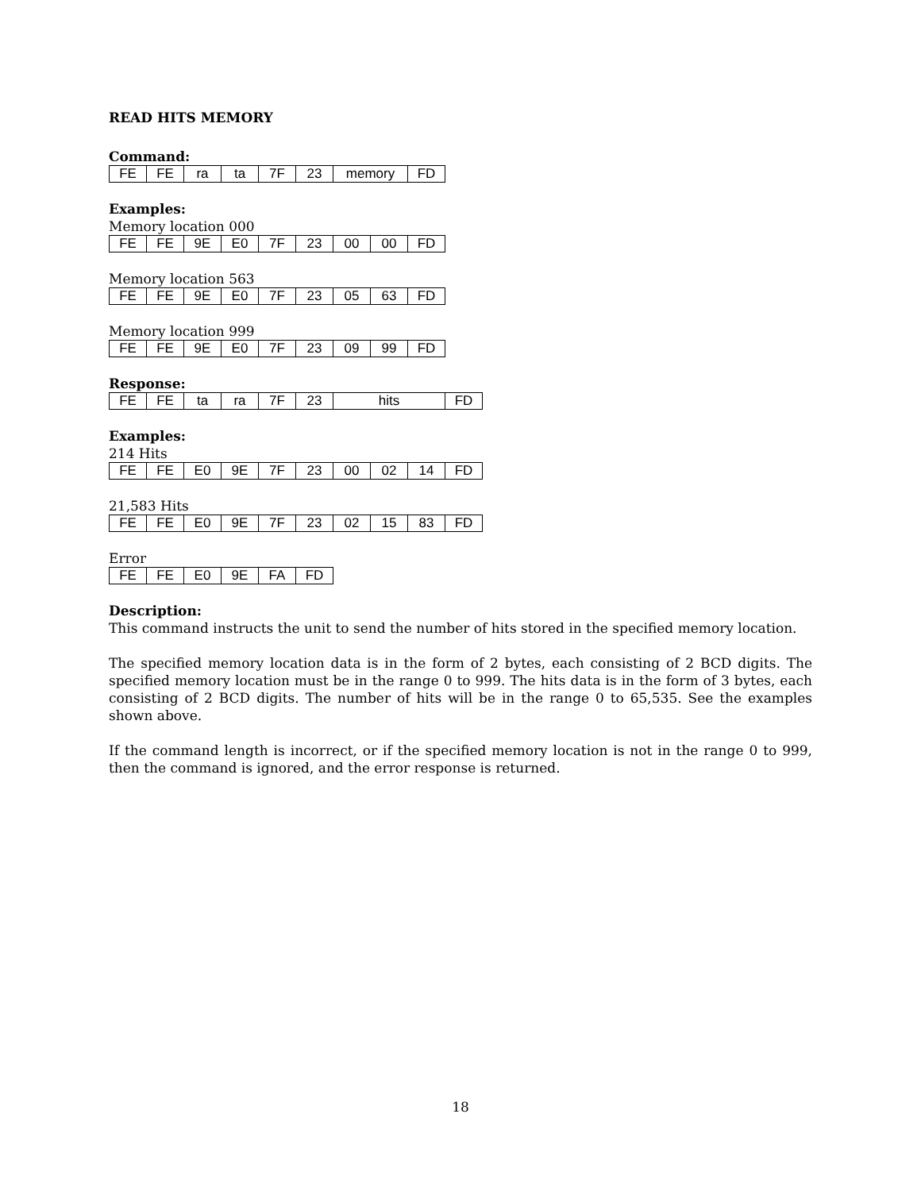READ HITS MEMORY
Command:
| FE | FE | ra | ta | 7F | 23 | memory | FD |
Examples:
Memory location 000
| FE | FE | 9E | E0 | 7F | 23 | 00 | 00 | FD |
Memory location 563
| FE | FE | 9E | E0 | 7F | 23 | 05 | 63 | FD |
Memory location 999
| FE | FE | 9E | E0 | 7F | 23 | 09 | 99 | FD |
Response:
| FE | FE | ta | ra | 7F | 23 | hits | FD |
Examples:
214 Hits
| FE | FE | E0 | 9E | 7F | 23 | 00 | 02 | 14 | FD |
21,583 Hits
| FE | FE | E0 | 9E | 7F | 23 | 02 | 15 | 83 | FD |
Error
| FE | FE | E0 | 9E | FA | FD |
Description:
This command instructs the unit to send the number of hits stored in the specified memory location.
The specified memory location data is in the form of 2 bytes, each consisting of 2 BCD digits. The specified memory location must be in the range 0 to 999. The hits data is in the form of 3 bytes, each consisting of 2 BCD digits. The number of hits will be in the range 0 to 65,535. See the examples shown above.
If the command length is incorrect, or if the specified memory location is not in the range 0 to 999, then the command is ignored, and the error response is returned.
18